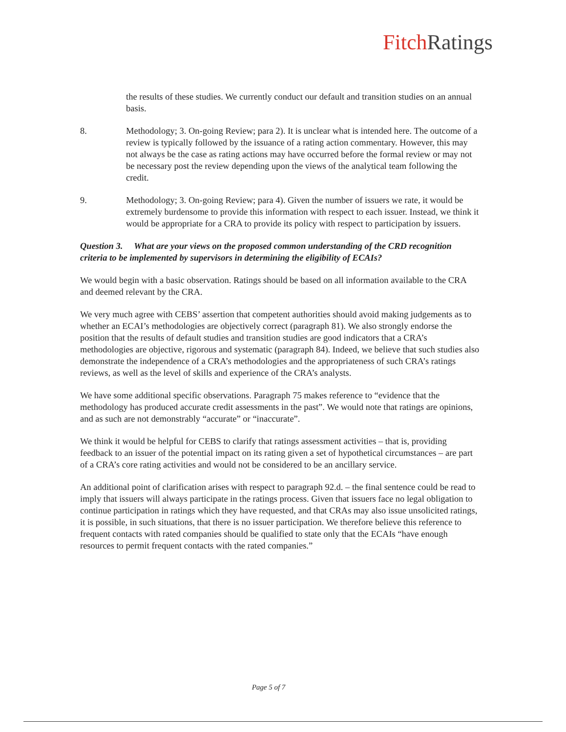Fitch Ratings
the results of these studies. We currently conduct our default and transition studies on an annual basis.
8. Methodology; 3. On-going Review; para 2). It is unclear what is intended here. The outcome of a review is typically followed by the issuance of a rating action commentary. However, this may not always be the case as rating actions may have occurred before the formal review or may not be necessary post the review depending upon the views of the analytical team following the credit.
9. Methodology; 3. On-going Review; para 4). Given the number of issuers we rate, it would be extremely burdensome to provide this information with respect to each issuer. Instead, we think it would be appropriate for a CRA to provide its policy with respect to participation by issuers.
Question 3. What are your views on the proposed common understanding of the CRD recognition criteria to be implemented by supervisors in determining the eligibility of ECAIs?
We would begin with a basic observation. Ratings should be based on all information available to the CRA and deemed relevant by the CRA.
We very much agree with CEBS’ assertion that competent authorities should avoid making judgements as to whether an ECAI’s methodologies are objectively correct (paragraph 81). We also strongly endorse the position that the results of default studies and transition studies are good indicators that a CRA’s methodologies are objective, rigorous and systematic (paragraph 84). Indeed, we believe that such studies also demonstrate the independence of a CRA’s methodologies and the appropriateness of such CRA’s ratings reviews, as well as the level of skills and experience of the CRA’s analysts.
We have some additional specific observations. Paragraph 75 makes reference to “evidence that the methodology has produced accurate credit assessments in the past”. We would note that ratings are opinions, and as such are not demonstrably “accurate” or “inaccurate”.
We think it would be helpful for CEBS to clarify that ratings assessment activities – that is, providing feedback to an issuer of the potential impact on its rating given a set of hypothetical circumstances – are part of a CRA’s core rating activities and would not be considered to be an ancillary service.
An additional point of clarification arises with respect to paragraph 92.d. – the final sentence could be read to imply that issuers will always participate in the ratings process. Given that issuers face no legal obligation to continue participation in ratings which they have requested, and that CRAs may also issue unsolicited ratings, it is possible, in such situations, that there is no issuer participation. We therefore believe this reference to frequent contacts with rated companies should be qualified to state only that the ECAIs “have enough resources to permit frequent contacts with the rated companies.”
Page 5 of 7